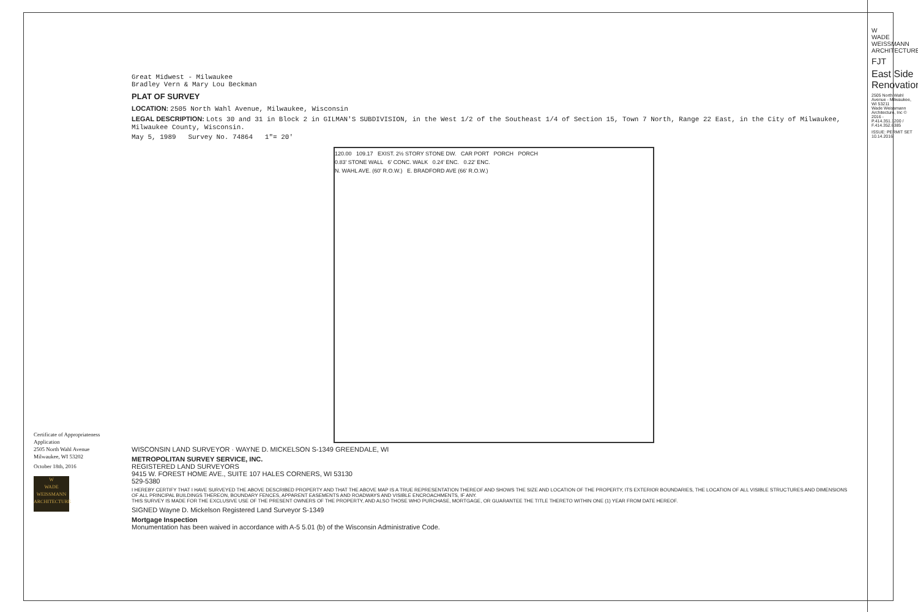Certificate of Appropriateness Application
2505 North Wahl Avenue
Milwaukee, WI 53202
October 18th, 2016
W
WADE WEISSMANN ARCHITECTURE
Great Midwest - Milwaukee
Bradley Vern & Mary Lou Beckman
PLAT OF SURVEY
LOCATION: 2505 North Wahl Avenue, Milwaukee, Wisconsin
LEGAL DESCRIPTION: Lots 30 and 31 in Block 2 in GILMAN'S SUBDIVISION, in the West 1/2 of the Southeast 1/4 of Section 15, Town 7 North, Range 22 East, in the City of Milwaukee, Milwaukee County, Wisconsin.
May 5, 1989 Survey No. 74864 1"= 20'
120.00 109.17 EXIST. 2½ STORY STONE DW. CAR PORT PORCH PORCH
0.83' STONE WALL 6' CONC. WALK 0.24' ENC. 0.22' ENC.
N. WAHL AVE. (60' R.O.W.) E. BRADFORD AVE (66' R.O.W.)
WISCONSIN LAND SURVEYOR · WAYNE D. MICKELSON S-1349 GREENDALE, WI
METROPOLITAN SURVEY SERVICE, INC.
REGISTERED LAND SURVEYORS
9415 W. FOREST HOME AVE., SUITE 107 HALES CORNERS, WI 53130
529-5380
I HEREBY CERTIFY THAT I HAVE SURVEYED THE ABOVE DESCRIBED PROPERTY AND THAT THE ABOVE MAP IS A TRUE REPRESENTATION THEREOF AND SHOWS THE SIZE AND LOCATION OF THE PROPERTY, ITS EXTERIOR BOUNDARIES, THE LOCATION OF ALL VISIBLE STRUCTURES AND DIMENSIONS OF ALL PRINCIPAL BUILDINGS THEREON, BOUNDARY FENCES, APPARENT EASEMENTS AND ROADWAYS AND VISIBLE ENCROACHMENTS, IF ANY.
THIS SURVEY IS MADE FOR THE EXCLUSIVE USE OF THE PRESENT OWNERS OF THE PROPERTY, AND ALSO THOSE WHO PURCHASE, MORTGAGE, OR GUARANTEE THE TITLE THERETO WITHIN ONE (1) YEAR FROM DATE HEREOF.
SIGNED Wayne D. Mickelson Registered Land Surveyor S-1349
Mortgage Inspection
Monumentation has been waived in accordance with A-5 5.01 (b) of the Wisconsin Administrative Code.
W
WADE WEISSMANN ARCHITECTURE
FJT
East Side Renovation
2505 North Wahl Avenue - Milwaukee, WI 53211
Wade Weissmann Architecture, Inc © 2016 - P.414.351.1200 / F.414.352.6385
ISSUE: PERMIT SET 10.14.2016